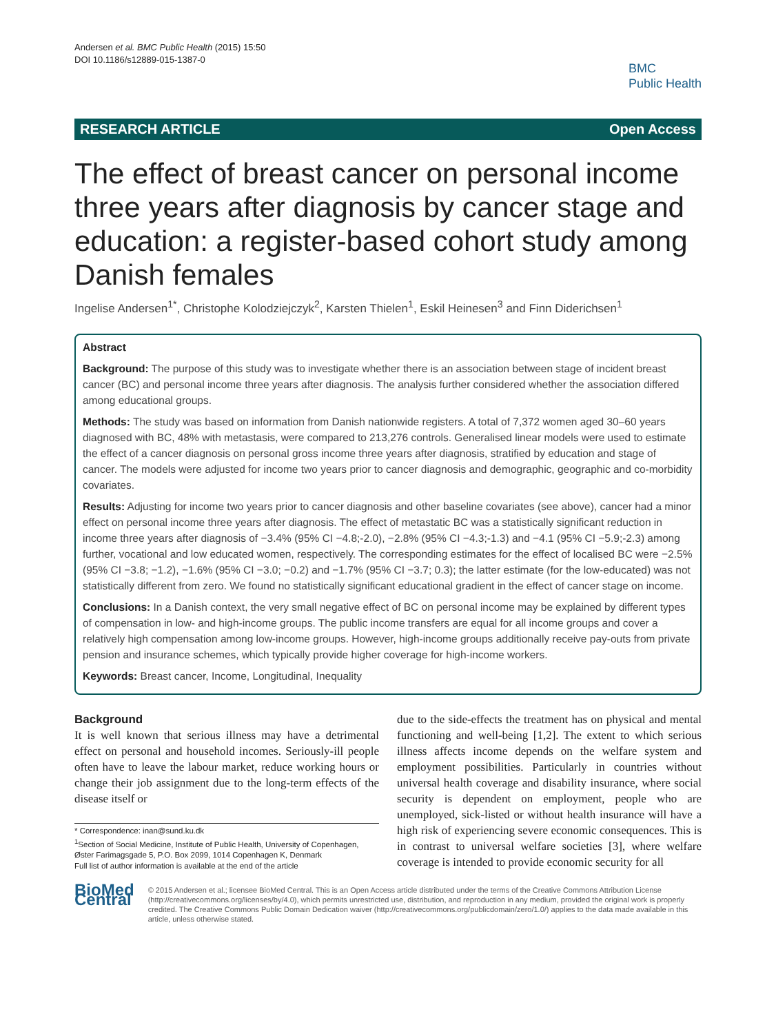Andersen et al. BMC Public Health (2015) 15:50
DOI 10.1186/s12889-015-1387-0
BMC
Public Health
RESEARCH ARTICLE Open Access
The effect of breast cancer on personal income three years after diagnosis by cancer stage and education: a register-based cohort study among Danish females
Ingelise Andersen<sup>1*</sup>, Christophe Kolodziejczyk<sup>2</sup>, Karsten Thielen<sup>1</sup>, Eskil Heinesen<sup>3</sup> and Finn Diderichsen<sup>1</sup>
Abstract
Background: The purpose of this study was to investigate whether there is an association between stage of incident breast cancer (BC) and personal income three years after diagnosis. The analysis further considered whether the association differed among educational groups.
Methods: The study was based on information from Danish nationwide registers. A total of 7,372 women aged 30–60 years diagnosed with BC, 48% with metastasis, were compared to 213,276 controls. Generalised linear models were used to estimate the effect of a cancer diagnosis on personal gross income three years after diagnosis, stratified by education and stage of cancer. The models were adjusted for income two years prior to cancer diagnosis and demographic, geographic and co-morbidity covariates.
Results: Adjusting for income two years prior to cancer diagnosis and other baseline covariates (see above), cancer had a minor effect on personal income three years after diagnosis. The effect of metastatic BC was a statistically significant reduction in income three years after diagnosis of −3.4% (95% CI −4.8;-2.0), −2.8% (95% CI −4.3;-1.3) and −4.1 (95% CI −5.9;-2.3) among further, vocational and low educated women, respectively. The corresponding estimates for the effect of localised BC were −2.5% (95% CI −3.8; −1.2), −1.6% (95% CI −3.0; −0.2) and −1.7% (95% CI −3.7; 0.3); the latter estimate (for the low-educated) was not statistically different from zero. We found no statistically significant educational gradient in the effect of cancer stage on income.
Conclusions: In a Danish context, the very small negative effect of BC on personal income may be explained by different types of compensation in low- and high-income groups. The public income transfers are equal for all income groups and cover a relatively high compensation among low-income groups. However, high-income groups additionally receive pay-outs from private pension and insurance schemes, which typically provide higher coverage for high-income workers.
Keywords: Breast cancer, Income, Longitudinal, Inequality
Background
It is well known that serious illness may have a detrimental effect on personal and household incomes. Seriously-ill people often have to leave the labour market, reduce working hours or change their job assignment due to the long-term effects of the disease itself or
* Correspondence: inan@sund.ku.dk
<sup>1</sup> Section of Social Medicine, Institute of Public Health, University of Copenhagen, Øster Farimagsgade 5, P.O. Box 2099, 1014 Copenhagen K, Denmark
Full list of author information is available at the end of the article
due to the side-effects the treatment has on physical and mental functioning and well-being [1,2]. The extent to which serious illness affects income depends on the welfare system and employment possibilities. Particularly in countries without universal health coverage and disability insurance, where social security is dependent on employment, people who are unemployed, sick-listed or without health insurance will have a high risk of experiencing severe economic consequences. This is in contrast to universal welfare societies [3], where welfare coverage is intended to provide economic security for all
BioMed Central
© 2015 Andersen et al.; licensee BioMed Central. This is an Open Access article distributed under the terms of the Creative Commons Attribution License (http://creativecommons.org/licenses/by/4.0), which permits unrestricted use, distribution, and reproduction in any medium, provided the original work is properly credited. The Creative Commons Public Domain Dedication waiver (http://creativecommons.org/publicdomain/zero/1.0/) applies to the data made available in this article, unless otherwise stated.